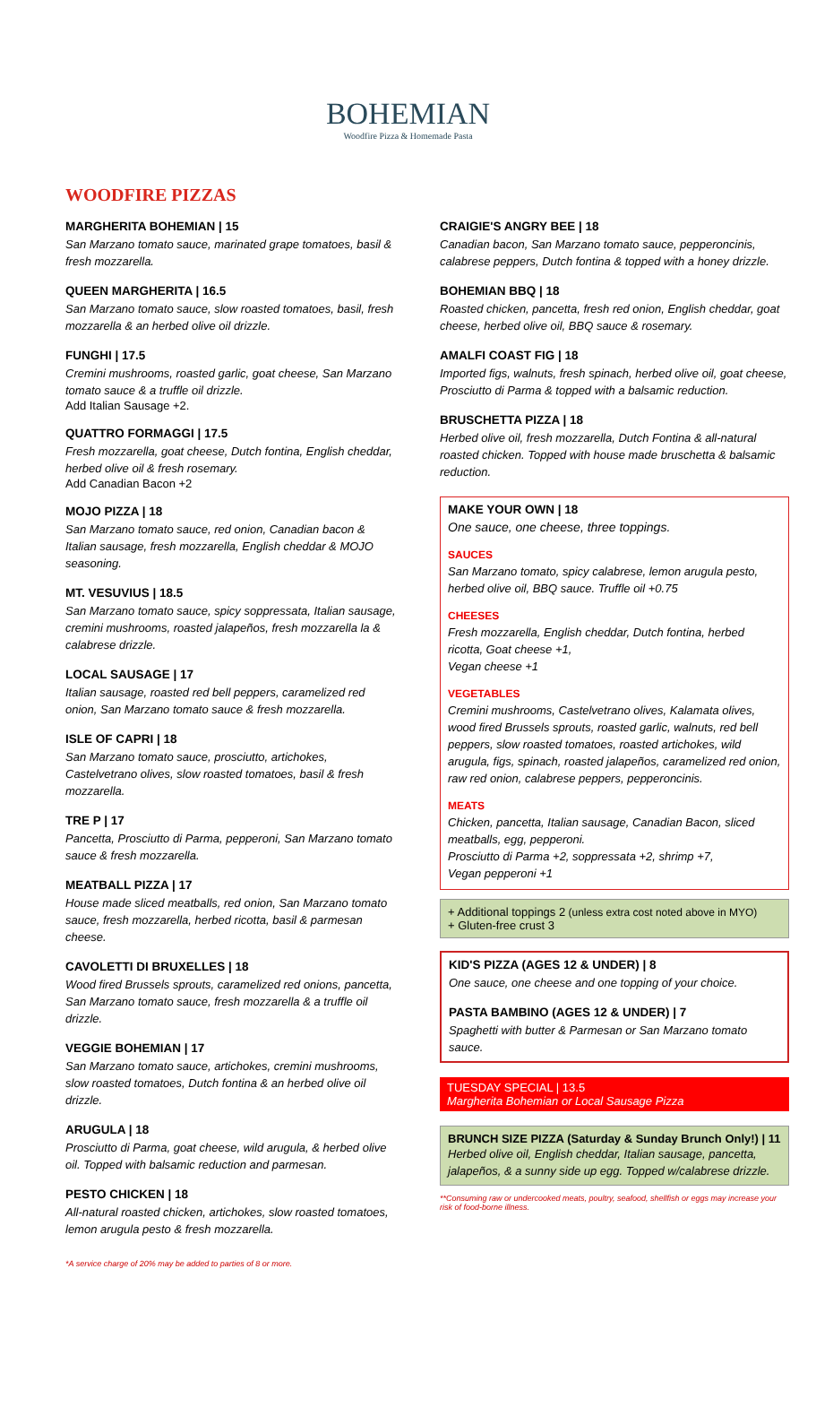BOHEMIAN
Woodfire Pizza & Homemade Pasta
WOODFIRE PIZZAS
MARGHERITA BOHEMIAN | 15
San Marzano tomato sauce, marinated grape tomatoes, basil & fresh mozzarella.
QUEEN MARGHERITA | 16.5
San Marzano tomato sauce, slow roasted tomatoes, basil, fresh mozzarella & an herbed olive oil drizzle.
FUNGHI | 17.5
Cremini mushrooms, roasted garlic, goat cheese, San Marzano tomato sauce & a truffle oil drizzle.
Add Italian Sausage +2.
QUATTRO FORMAGGI | 17.5
Fresh mozzarella, goat cheese, Dutch fontina, English cheddar, herbed olive oil & fresh rosemary.
Add Canadian Bacon +2
MOJO PIZZA | 18
San Marzano tomato sauce, red onion, Canadian bacon & Italian sausage, fresh mozzarella, English cheddar & MOJO seasoning.
MT. VESUVIUS | 18.5
San Marzano tomato sauce, spicy soppressata, Italian sausage, cremini mushrooms, roasted jalapeños, fresh mozzarella la & calabrese drizzle.
LOCAL SAUSAGE | 17
Italian sausage, roasted red bell peppers, caramelized red onion, San Marzano tomato sauce & fresh mozzarella.
ISLE OF CAPRI | 18
San Marzano tomato sauce, prosciutto, artichokes, Castelvetrano olives, slow roasted tomatoes, basil & fresh mozzarella.
TRE P | 17
Pancetta, Prosciutto di Parma, pepperoni, San Marzano tomato sauce & fresh mozzarella.
MEATBALL PIZZA | 17
House made sliced meatballs, red onion, San Marzano tomato sauce, fresh mozzarella, herbed ricotta, basil & parmesan cheese.
CAVOLETTI DI BRUXELLES | 18
Wood fired Brussels sprouts, caramelized red onions, pancetta, San Marzano tomato sauce, fresh mozzarella & a truffle oil drizzle.
VEGGIE BOHEMIAN | 17
San Marzano tomato sauce, artichokes, cremini mushrooms, slow roasted tomatoes, Dutch fontina & an herbed olive oil drizzle.
ARUGULA | 18
Prosciutto di Parma, goat cheese, wild arugula, & herbed olive oil. Topped with balsamic reduction and parmesan.
PESTO CHICKEN | 18
All-natural roasted chicken, artichokes, slow roasted tomatoes, lemon arugula pesto & fresh mozzarella.
*A service charge of 20% may be added to parties of 8 or more.
CRAIGIE'S ANGRY BEE | 18
Canadian bacon, San Marzano tomato sauce, pepperoncinis, calabrese peppers, Dutch fontina & topped with a honey drizzle.
BOHEMIAN BBQ | 18
Roasted chicken, pancetta, fresh red onion, English cheddar, goat cheese, herbed olive oil, BBQ sauce & rosemary.
AMALFI COAST FIG | 18
Imported figs, walnuts, fresh spinach, herbed olive oil, goat cheese, Prosciutto di Parma & topped with a balsamic reduction.
BRUSCHETTA PIZZA | 18
Herbed olive oil, fresh mozzarella, Dutch Fontina & all-natural roasted chicken. Topped with house made bruschetta & balsamic reduction.
MAKE YOUR OWN | 18
One sauce, one cheese, three toppings.
SAUCES
San Marzano tomato, spicy calabrese, lemon arugula pesto, herbed olive oil, BBQ sauce. Truffle oil +0.75
CHEESES
Fresh mozzarella, English cheddar, Dutch fontina, herbed ricotta, Goat cheese +1,
Vegan cheese +1
VEGETABLES
Cremini mushrooms, Castelvetrano olives, Kalamata olives, wood fired Brussels sprouts, roasted garlic, walnuts, red bell peppers, slow roasted tomatoes, roasted artichokes, wild arugula, figs, spinach, roasted jalapeños, caramelized red onion, raw red onion, calabrese peppers, pepperoncinis.
MEATS
Chicken, pancetta, Italian sausage, Canadian Bacon, sliced meatballs, egg, pepperoni.
Prosciutto di Parma +2, soppressata +2, shrimp +7,
Vegan pepperoni +1
+ Additional toppings 2 (unless extra cost noted above in MYO)
+ Gluten-free crust 3
KID'S PIZZA (AGES 12 & UNDER) | 8
One sauce, one cheese and one topping of your choice.
PASTA BAMBINO (AGES 12 & UNDER) | 7
Spaghetti with butter & Parmesan or San Marzano tomato sauce.
TUESDAY SPECIAL | 13.5
Margherita Bohemian or Local Sausage Pizza
BRUNCH SIZE PIZZA (Saturday & Sunday Brunch Only!) | 11
Herbed olive oil, English cheddar, Italian sausage, pancetta, jalapeños, & a sunny side up egg. Topped w/calabrese drizzle.
**Consuming raw or undercooked meats, poultry, seafood, shellfish or eggs may increase your risk of food-borne illness.